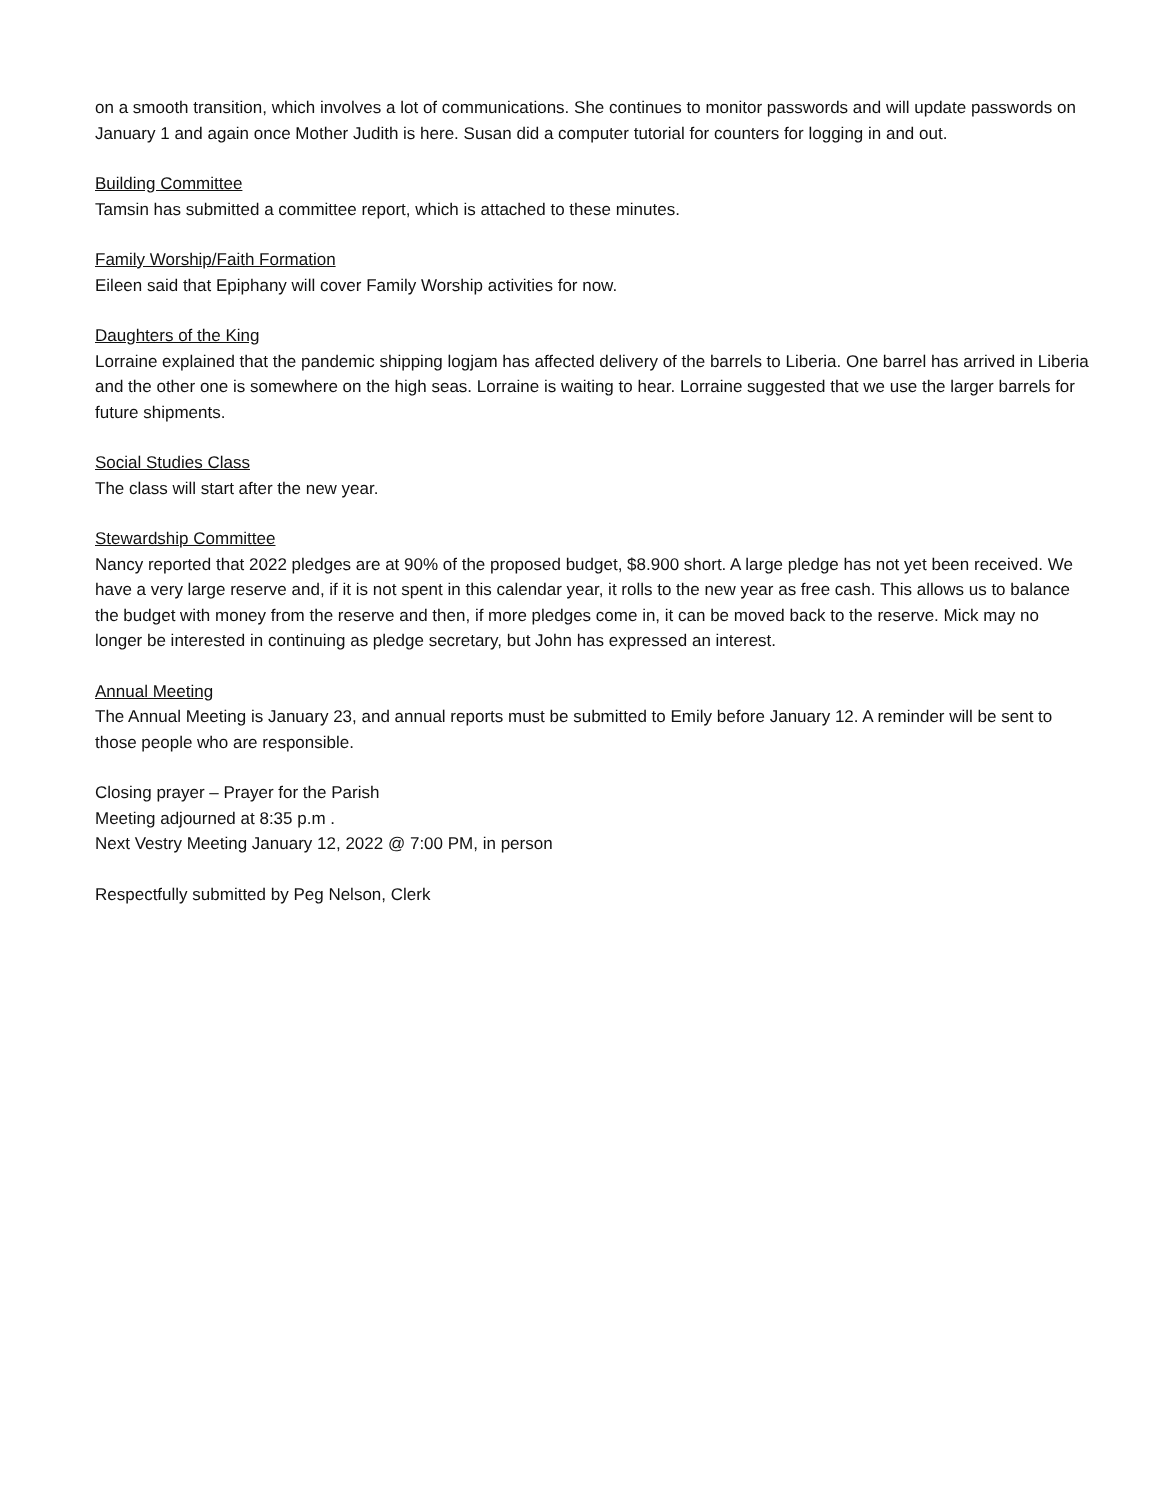on a smooth transition, which involves a lot of communications. She continues to monitor passwords and will update passwords on January 1 and again once Mother Judith is here. Susan did a computer tutorial for counters for logging in and out.
Building Committee
Tamsin has submitted a committee report, which is attached to these minutes.
Family Worship/Faith Formation
Eileen said that Epiphany will cover Family Worship activities for now.
Daughters of the King
Lorraine explained that the pandemic shipping logjam has affected delivery of the barrels to Liberia. One barrel has arrived in Liberia and the other one is somewhere on the high seas. Lorraine is waiting to hear. Lorraine suggested that we use the larger barrels for future shipments.
Social Studies Class
The class will start after the new year.
Stewardship Committee
Nancy reported that 2022 pledges are at 90% of the proposed budget, $8.900 short. A large pledge has not yet been received. We have a very large reserve and, if it is not spent in this calendar year, it rolls to the new year as free cash. This allows us to balance the budget with money from the reserve and then, if more pledges come in, it can be moved back to the reserve. Mick may no longer be interested in continuing as pledge secretary, but John has expressed an interest.
Annual Meeting
The Annual Meeting is January 23, and annual reports must be submitted to Emily before January 12. A reminder will be sent to those people who are responsible.
Closing prayer – Prayer for the Parish
Meeting adjourned at 8:35 p.m .
Next Vestry Meeting January 12, 2022 @ 7:00 PM, in person
Respectfully submitted by Peg Nelson, Clerk